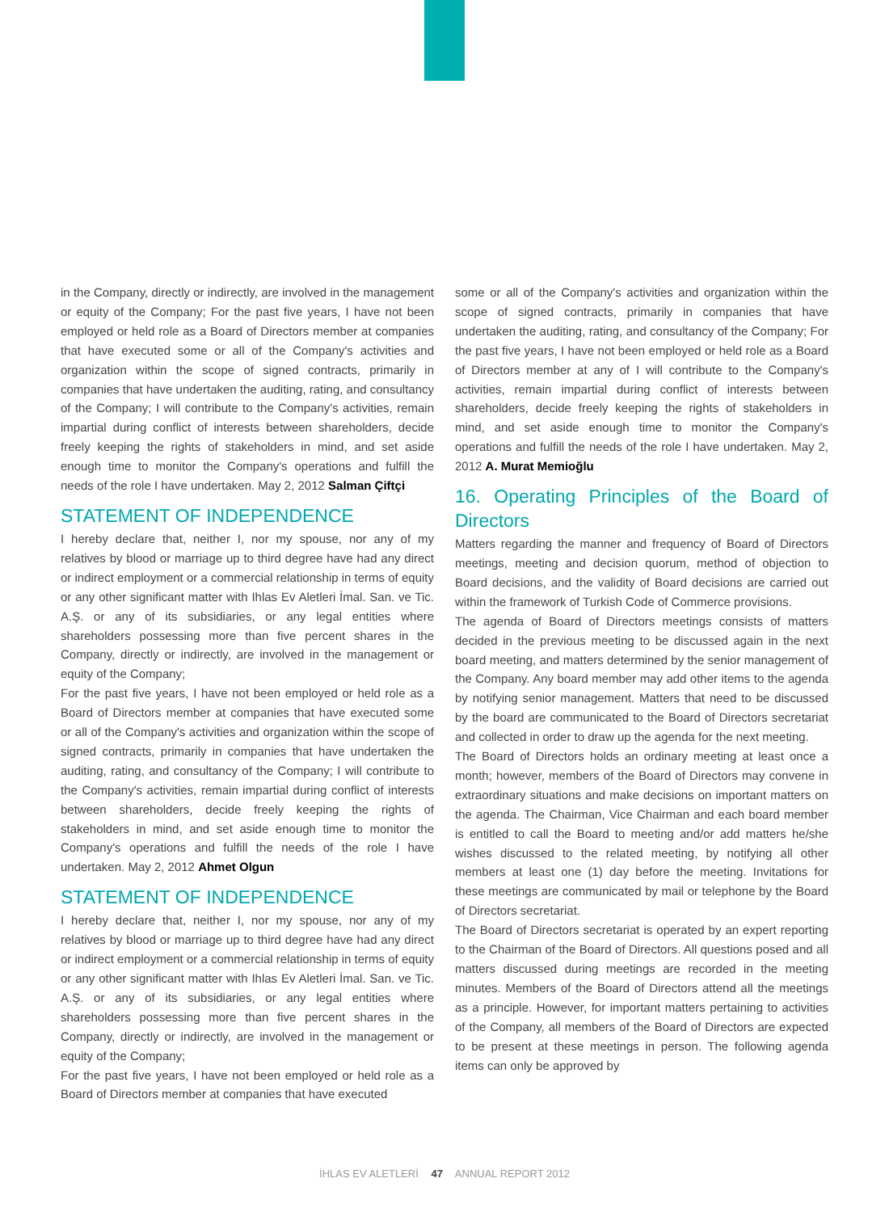in the Company, directly or indirectly, are involved in the management or equity of the Company; For the past five years, I have not been employed or held role as a Board of Directors member at companies that have executed some or all of the Company's activities and organization within the scope of signed contracts, primarily in companies that have undertaken the auditing, rating, and consultancy of the Company; I will contribute to the Company's activities, remain impartial during conflict of interests between shareholders, decide freely keeping the rights of stakeholders in mind, and set aside enough time to monitor the Company's operations and fulfill the needs of the role I have undertaken. May 2, 2012 Salman Çiftçi
STATEMENT OF INDEPENDENCE
I hereby declare that, neither I, nor my spouse, nor any of my relatives by blood or marriage up to third degree have had any direct or indirect employment or a commercial relationship in terms of equity or any other significant matter with Ihlas Ev Aletleri İmal. San. ve Tic. A.Ş. or any of its subsidiaries, or any legal entities where shareholders possessing more than five percent shares in the Company, directly or indirectly, are involved in the management or equity of the Company;
For the past five years, I have not been employed or held role as a Board of Directors member at companies that have executed some or all of the Company's activities and organization within the scope of signed contracts, primarily in companies that have undertaken the auditing, rating, and consultancy of the Company; I will contribute to the Company's activities, remain impartial during conflict of interests between shareholders, decide freely keeping the rights of stakeholders in mind, and set aside enough time to monitor the Company's operations and fulfill the needs of the role I have undertaken. May 2, 2012 Ahmet Olgun
STATEMENT OF INDEPENDENCE
I hereby declare that, neither I, nor my spouse, nor any of my relatives by blood or marriage up to third degree have had any direct or indirect employment or a commercial relationship in terms of equity or any other significant matter with Ihlas Ev Aletleri İmal. San. ve Tic. A.Ş. or any of its subsidiaries, or any legal entities where shareholders possessing more than five percent shares in the Company, directly or indirectly, are involved in the management or equity of the Company;
For the past five years, I have not been employed or held role as a Board of Directors member at companies that have executed
some or all of the Company's activities and organization within the scope of signed contracts, primarily in companies that have undertaken the auditing, rating, and consultancy of the Company; For the past five years, I have not been employed or held role as a Board of Directors member at any of I will contribute to the Company's activities, remain impartial during conflict of interests between shareholders, decide freely keeping the rights of stakeholders in mind, and set aside enough time to monitor the Company's operations and fulfill the needs of the role I have undertaken. May 2, 2012 A. Murat Memioğlu
16. Operating Principles of the Board of Directors
Matters regarding the manner and frequency of Board of Directors meetings, meeting and decision quorum, method of objection to Board decisions, and the validity of Board decisions are carried out within the framework of Turkish Code of Commerce provisions.
The agenda of Board of Directors meetings consists of matters decided in the previous meeting to be discussed again in the next board meeting, and matters determined by the senior management of the Company. Any board member may add other items to the agenda by notifying senior management. Matters that need to be discussed by the board are communicated to the Board of Directors secretariat and collected in order to draw up the agenda for the next meeting.
The Board of Directors holds an ordinary meeting at least once a month; however, members of the Board of Directors may convene in extraordinary situations and make decisions on important matters on the agenda. The Chairman, Vice Chairman and each board member is entitled to call the Board to meeting and/or add matters he/she wishes discussed to the related meeting, by notifying all other members at least one (1) day before the meeting. Invitations for these meetings are communicated by mail or telephone by the Board of Directors secretariat.
The Board of Directors secretariat is operated by an expert reporting to the Chairman of the Board of Directors. All questions posed and all matters discussed during meetings are recorded in the meeting minutes. Members of the Board of Directors attend all the meetings as a principle. However, for important matters pertaining to activities of the Company, all members of the Board of Directors are expected to be present at these meetings in person. The following agenda items can only be approved by
İHLAS EV ALETLERİ 47 ANNUAL REPORT 2012